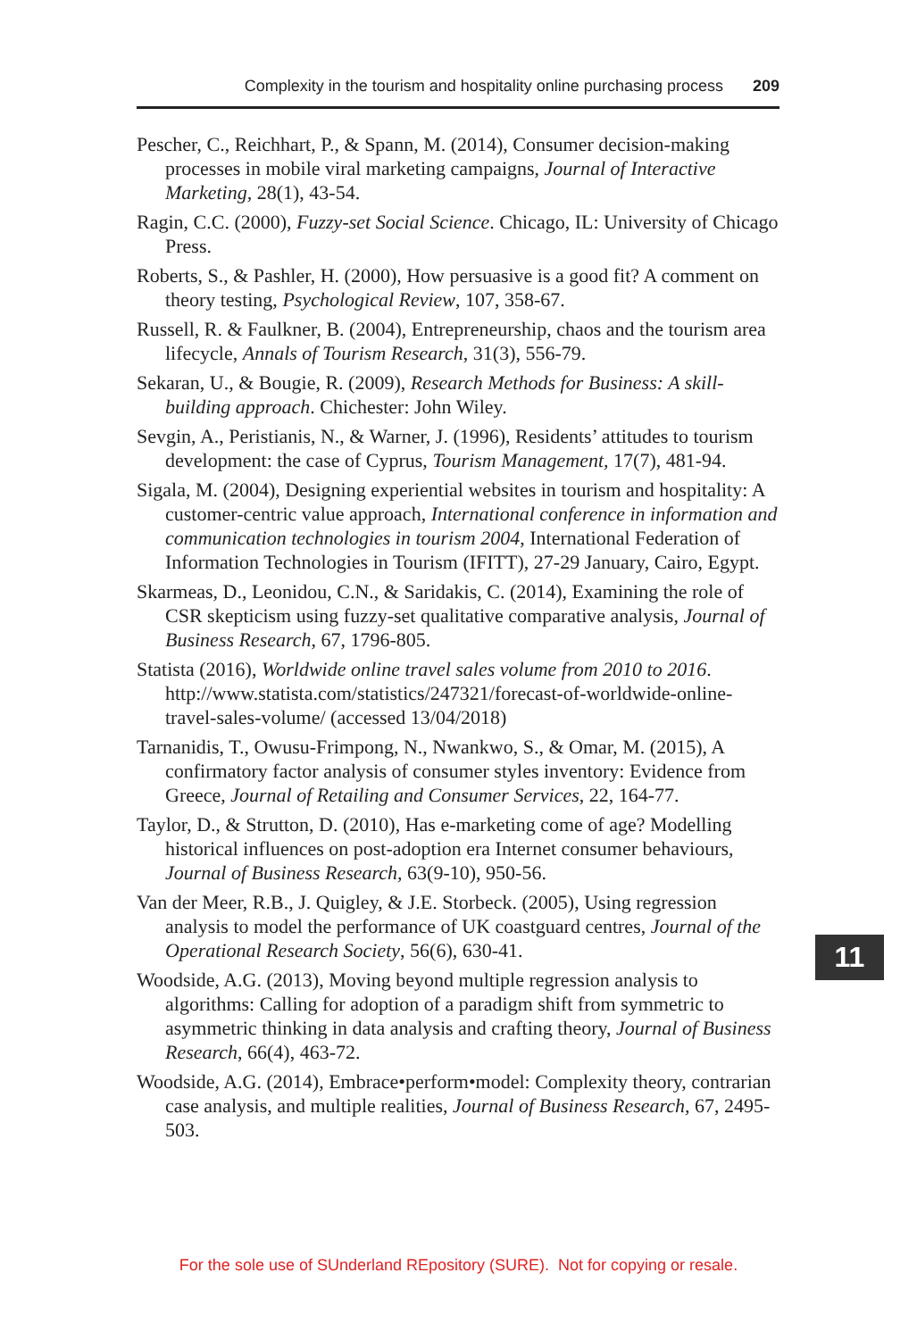Complexity in the tourism and hospitality online purchasing process 209
Pescher, C., Reichhart, P., & Spann, M. (2014), Consumer decision-making processes in mobile viral marketing campaigns, Journal of Interactive Marketing, 28(1), 43-54.
Ragin, C.C. (2000), Fuzzy-set Social Science. Chicago, IL: University of Chicago Press.
Roberts, S., & Pashler, H. (2000), How persuasive is a good fit? A comment on theory testing, Psychological Review, 107, 358-67.
Russell, R. & Faulkner, B. (2004), Entrepreneurship, chaos and the tourism area lifecycle, Annals of Tourism Research, 31(3), 556-79.
Sekaran, U., & Bougie, R. (2009), Research Methods for Business: A skill-building approach. Chichester: John Wiley.
Sevgin, A., Peristianis, N., & Warner, J. (1996), Residents’ attitudes to tourism development: the case of Cyprus, Tourism Management, 17(7), 481-94.
Sigala, M. (2004), Designing experiential websites in tourism and hospitality: A customer-centric value approach, International conference in information and communication technologies in tourism 2004, International Federation of Information Technologies in Tourism (IFITT), 27-29 January, Cairo, Egypt.
Skarmeas, D., Leonidou, C.N., & Saridakis, C. (2014), Examining the role of CSR skepticism using fuzzy-set qualitative comparative analysis, Journal of Business Research, 67, 1796-805.
Statista (2016), Worldwide online travel sales volume from 2010 to 2016. http://www.statista.com/statistics/247321/forecast-of-worldwide-online-travel-sales-volume/ (accessed 13/04/2018)
Tarnanidis, T., Owusu-Frimpong, N., Nwankwo, S., & Omar, M. (2015), A confirmatory factor analysis of consumer styles inventory: Evidence from Greece, Journal of Retailing and Consumer Services, 22, 164-77.
Taylor, D., & Strutton, D. (2010), Has e-marketing come of age? Modelling historical influences on post-adoption era Internet consumer behaviours, Journal of Business Research, 63(9-10), 950-56.
Van der Meer, R.B., J. Quigley, & J.E. Storbeck. (2005), Using regression analysis to model the performance of UK coastguard centres, Journal of the Operational Research Society, 56(6), 630-41.
Woodside, A.G. (2013), Moving beyond multiple regression analysis to algorithms: Calling for adoption of a paradigm shift from symmetric to asymmetric thinking in data analysis and crafting theory, Journal of Business Research, 66(4), 463-72.
Woodside, A.G. (2014), Embrace•perform•model: Complexity theory, contrarian case analysis, and multiple realities, Journal of Business Research, 67, 2495-503.
11
For the sole use of SUnderland REpository (SURE). Not for copying or resale.